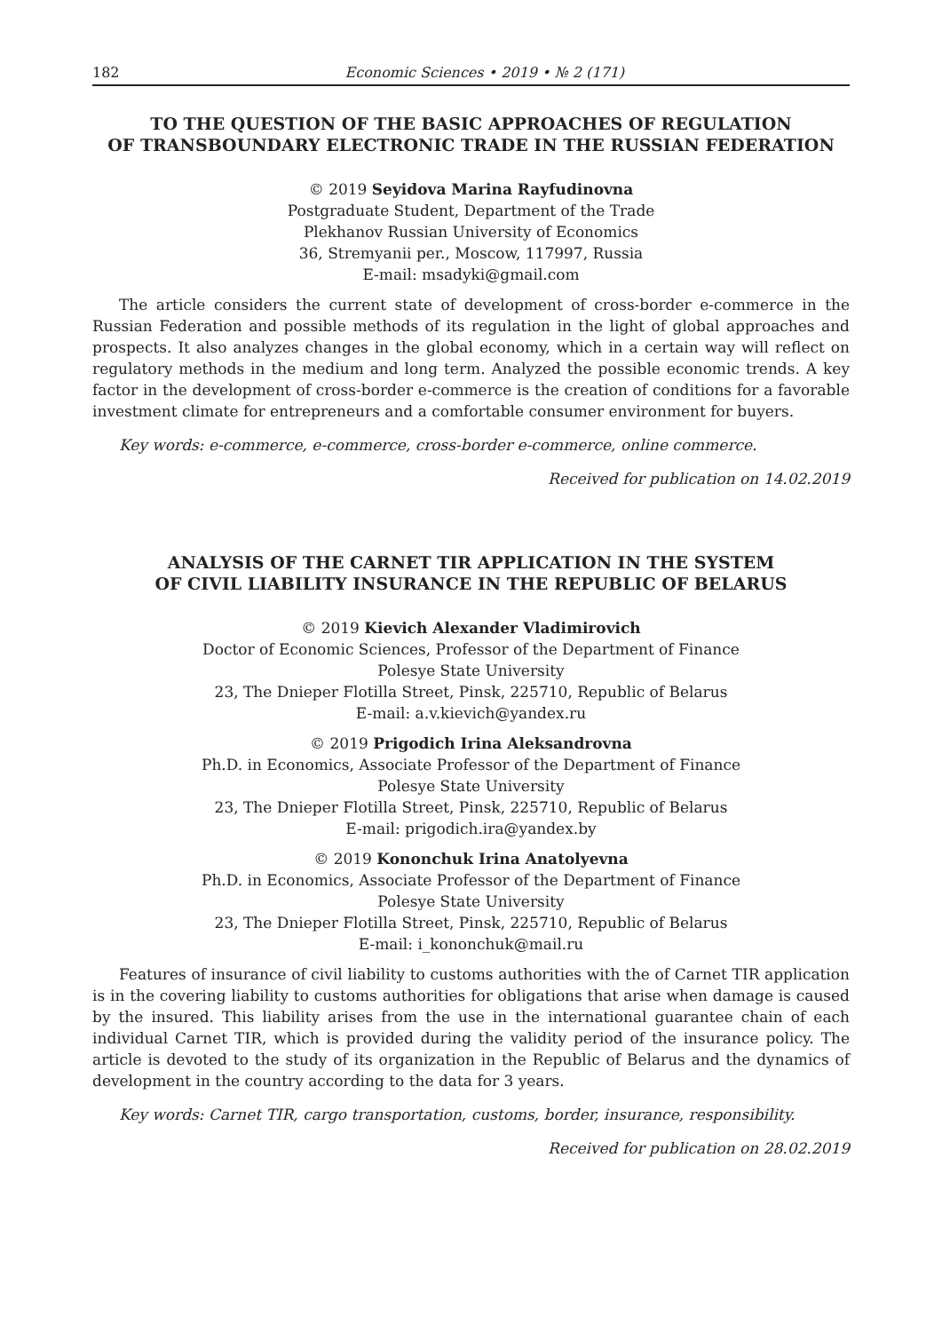182 Economic Sciences • 2019 • № 2 (171)
TO THE QUESTION OF THE BASIC APPROACHES OF REGULATION
OF TRANSBOUNDARY ELECTRONIC TRADE IN THE RUSSIAN FEDERATION
© 2019 Seyidova Marina Rayfudinovna
Postgraduate Student, Department of the Trade
Plekhanov Russian University of Economics
36, Stremyanii per., Moscow, 117997, Russia
E-mail: msadyki@gmail.com
The article considers the current state of development of cross-border e-commerce in the Russian Federation and possible methods of its regulation in the light of global approaches and prospects. It also analyzes changes in the global economy, which in a certain way will reflect on regulatory methods in the medium and long term. Analyzed the possible economic trends. A key factor in the development of cross-border e-commerce is the creation of conditions for a favorable investment climate for entrepreneurs and a comfortable consumer environment for buyers.
Key words: e-commerce, e-commerce, cross-border e-commerce, online commerce.
Received for publication on 14.02.2019
ANALYSIS OF THE CARNET TIR APPLICATION IN THE SYSTEM
OF CIVIL LIABILITY INSURANCE IN THE REPUBLIC OF BELARUS
© 2019 Kievich Alexander Vladimirovich
Doctor of Economic Sciences, Professor of the Department of Finance
Polesye State University
23, The Dnieper Flotilla Street, Pinsk, 225710, Republic of Belarus
E-mail: a.v.kievich@yandex.ru
© 2019 Prigodich Irina Aleksandrovna
Ph.D. in Economics, Associate Professor of the Department of Finance
Polesye State University
23, The Dnieper Flotilla Street, Pinsk, 225710, Republic of Belarus
E-mail: prigodich.ira@yandex.by
© 2019 Kononchuk Irina Anatolyevna
Ph.D. in Economics, Associate Professor of the Department of Finance
Polesye State University
23, The Dnieper Flotilla Street, Pinsk, 225710, Republic of Belarus
E-mail: i_kononchuk@mail.ru
Features of insurance of civil liability to customs authorities with the of Carnet TIR application is in the covering liability to customs authorities for obligations that arise when damage is caused by the insured. This liability arises from the use in the international guarantee chain of each individual Carnet TIR, which is provided during the validity period of the insurance policy. The article is devoted to the study of its organization in the Republic of Belarus and the dynamics of development in the country according to the data for 3 years.
Key words: Carnet TIR, cargo transportation, customs, border, insurance, responsibility.
Received for publication on 28.02.2019